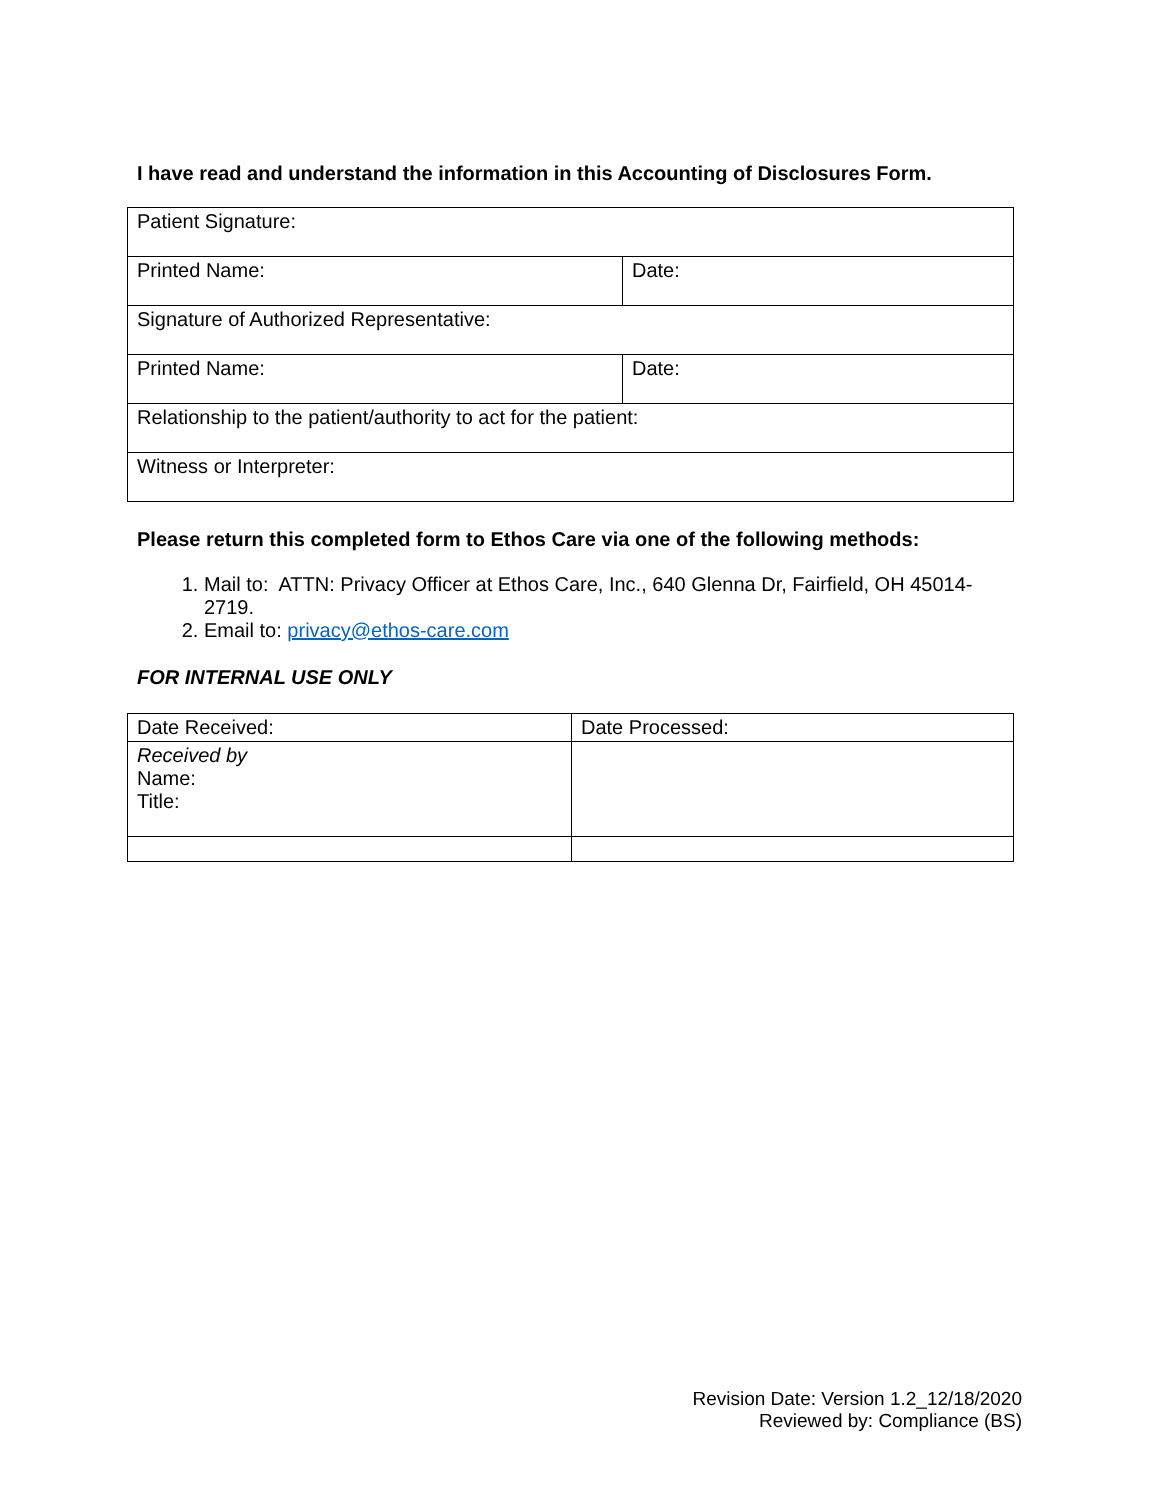I have read and understand the information in this Accounting of Disclosures Form.
| Patient Signature: | |
| Printed Name: | Date: |
| Signature of Authorized Representative: | |
| Printed Name: | Date: |
| Relationship to the patient/authority to act for the patient: | |
| Witness or Interpreter: | |
Please return this completed form to Ethos Care via one of the following methods:
1. Mail to: ATTN: Privacy Officer at Ethos Care, Inc., 640 Glenna Dr, Fairfield, OH 45014-2719.
2. Email to: privacy@ethos-care.com
FOR INTERNAL USE ONLY
| Date Received: | Date Processed: |
| Received by Name: Title: | |
Revision Date: Version 1.2_12/18/2020
Reviewed by: Compliance (BS)